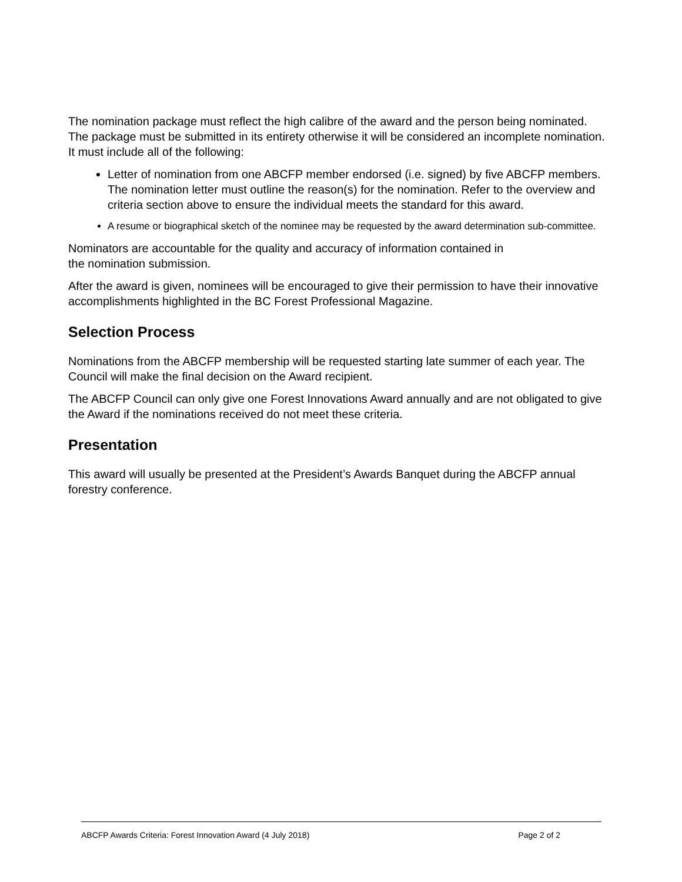The nomination package must reflect the high calibre of the award and the person being nominated. The package must be submitted in its entirety otherwise it will be considered an incomplete nomination. It must include all of the following:
Letter of nomination from one ABCFP member endorsed (i.e. signed) by five ABCFP members. The nomination letter must outline the reason(s) for the nomination. Refer to the overview and criteria section above to ensure the individual meets the standard for this award.
A resume or biographical sketch of the nominee may be requested by the award determination sub-committee.
Nominators are accountable for the quality and accuracy of information contained in
the nomination submission.
After the award is given, nominees will be encouraged to give their permission to have their innovative accomplishments highlighted in the BC Forest Professional Magazine.
Selection Process
Nominations from the ABCFP membership will be requested starting late summer of each year. The Council will make the final decision on the Award recipient.
The ABCFP Council can only give one Forest Innovations Award annually and are not obligated to give the Award if the nominations received do not meet these criteria.
Presentation
This award will usually be presented at the President’s Awards Banquet during the ABCFP annual forestry conference.
ABCFP Awards Criteria: Forest Innovation Award (4 July 2018) Page 2 of 2